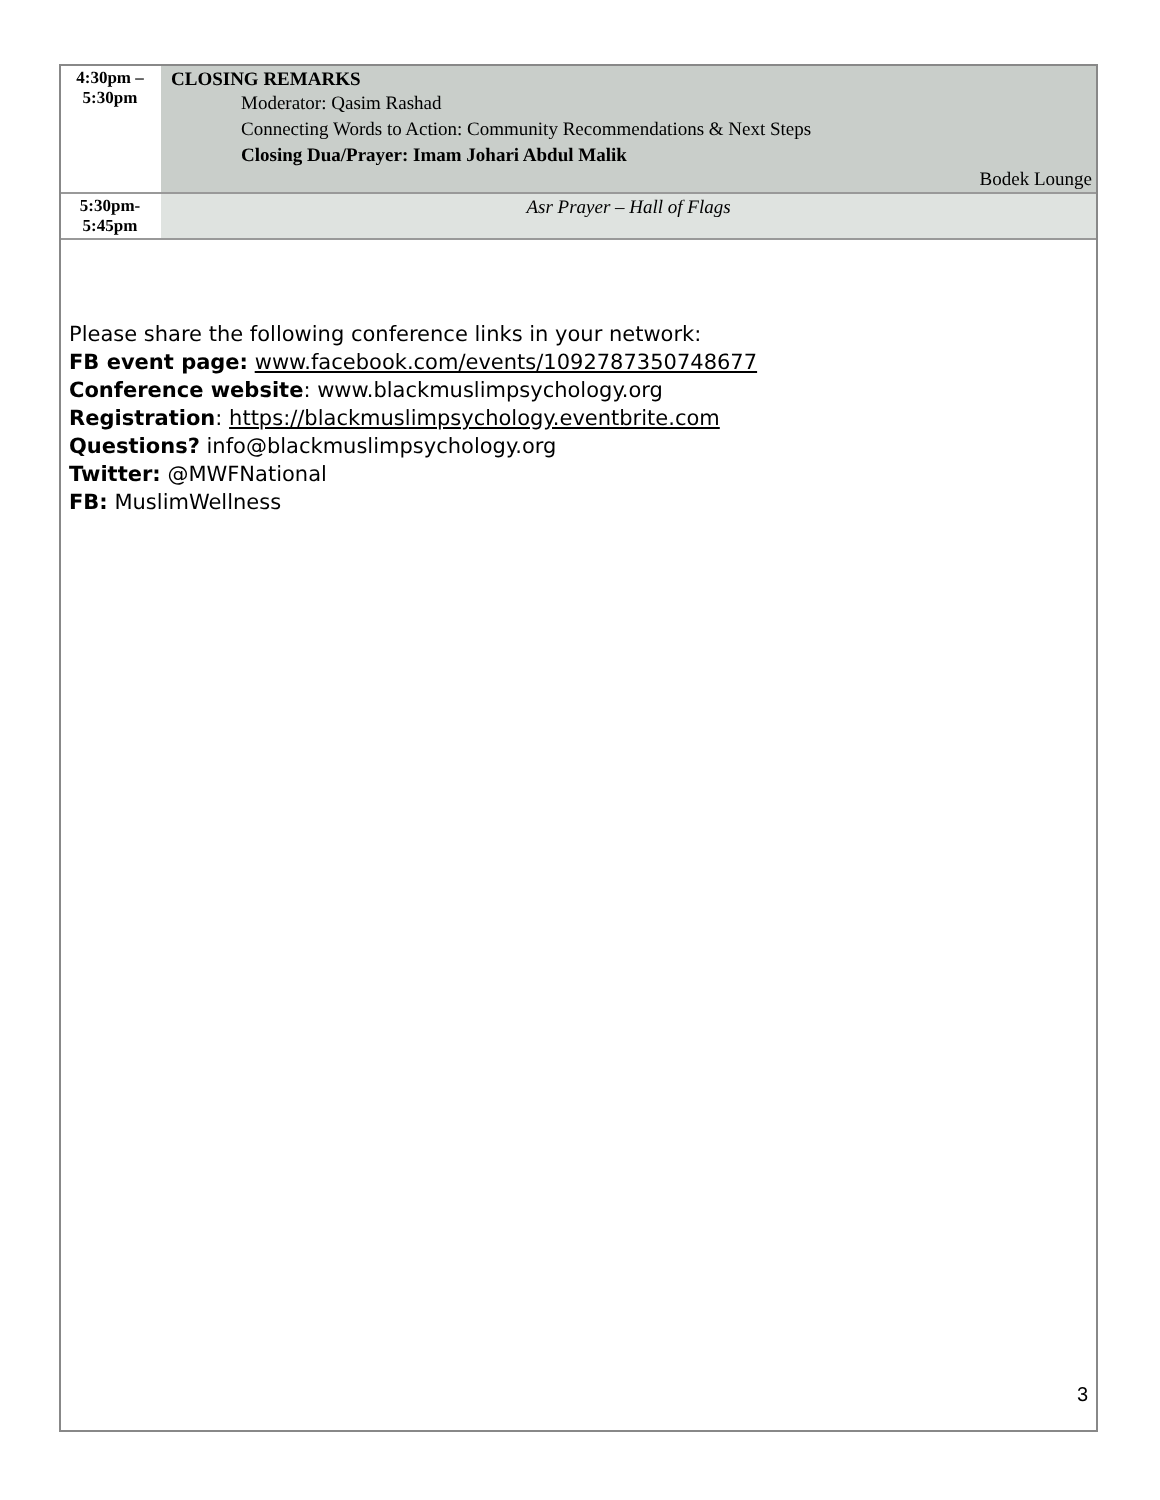| 4:30pm – 5:30pm | CLOSING REMARKS Moderator: Qasim Rashad Connecting Words to Action: Community Recommendations & Next Steps Closing Dua/Prayer: Imam Johari Abdul Malik Bodek Lounge |
| 5:30pm- 5:45pm | Asr Prayer – Hall of Flags |
Please share the following conference links in your network:
FB event page: www.facebook.com/events/1092787350748677
Conference website: www.blackmuslimpsychology.org
Registration: https://blackmuslimpsychology.eventbrite.com
Questions? info@blackmuslimpsychology.org
Twitter: @MWFNational
FB: MuslimWellness
3